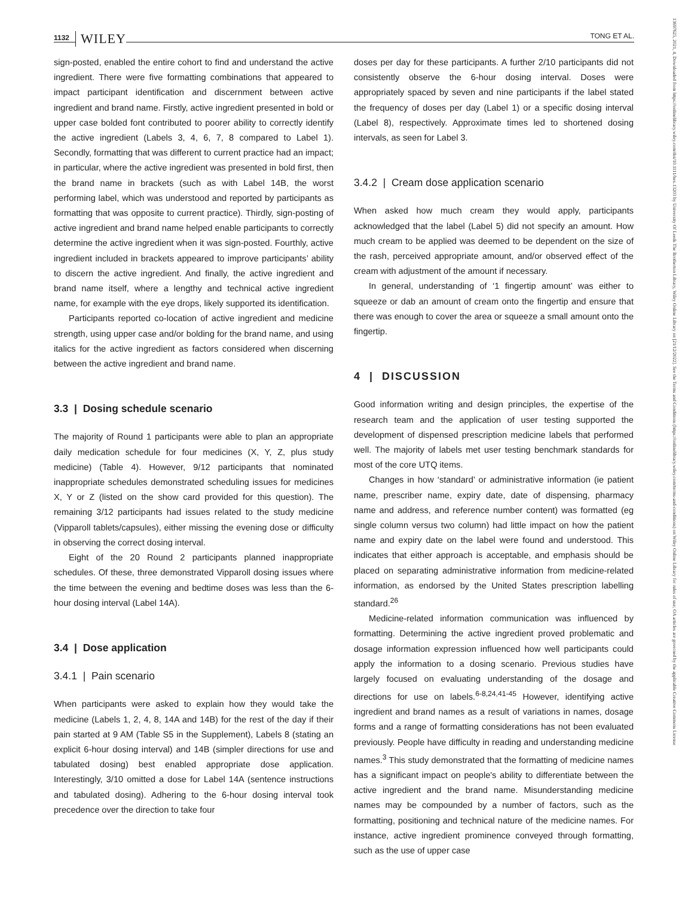1132 WILEY TONG ET AL.
13697625, 2021, 4, Downloaded from https://onlinelibrary.wiley.com/doi/10.1111/hex.13203 by University Of Leeds The Brotherton Library, Wiley Online Library on [21/12/2022]. See the Terms and Conditions (https://onlinelibrary.wiley.com/terms-and-conditions) on Wiley Online Library for rules of use; OA articles are governed by the applicable Creative Commons License
sign-posted, enabled the entire cohort to find and understand the active ingredient. There were five formatting combinations that appeared to impact participant identification and discernment between active ingredient and brand name. Firstly, active ingredient presented in bold or upper case bolded font contributed to poorer ability to correctly identify the active ingredient (Labels 3, 4, 6, 7, 8 compared to Label 1). Secondly, formatting that was different to current practice had an impact; in particular, where the active ingredient was presented in bold first, then the brand name in brackets (such as with Label 14B, the worst performing label, which was understood and reported by participants as formatting that was opposite to current practice). Thirdly, sign-posting of active ingredient and brand name helped enable participants to correctly determine the active ingredient when it was sign-posted. Fourthly, active ingredient included in brackets appeared to improve participants’ ability to discern the active ingredient. And finally, the active ingredient and brand name itself, where a lengthy and technical active ingredient name, for example with the eye drops, likely supported its identification.
Participants reported co-location of active ingredient and medicine strength, using upper case and/or bolding for the brand name, and using italics for the active ingredient as factors considered when discerning between the active ingredient and brand name.
3.3 | Dosing schedule scenario
The majority of Round 1 participants were able to plan an appropriate daily medication schedule for four medicines (X, Y, Z, plus study medicine) (Table 4). However, 9/12 participants that nominated inappropriate schedules demonstrated scheduling issues for medicines X, Y or Z (listed on the show card provided for this question). The remaining 3/12 participants had issues related to the study medicine (Vipparoll tablets/capsules), either missing the evening dose or difficulty in observing the correct dosing interval.
Eight of the 20 Round 2 participants planned inappropriate schedules. Of these, three demonstrated Vipparoll dosing issues where the time between the evening and bedtime doses was less than the 6-hour dosing interval (Label 14A).
3.4 | Dose application
3.4.1 | Pain scenario
When participants were asked to explain how they would take the medicine (Labels 1, 2, 4, 8, 14A and 14B) for the rest of the day if their pain started at 9 AM (Table S5 in the Supplement), Labels 8 (stating an explicit 6-hour dosing interval) and 14B (simpler directions for use and tabulated dosing) best enabled appropriate dose application. Interestingly, 3/10 omitted a dose for Label 14A (sentence instructions and tabulated dosing). Adhering to the 6-hour dosing interval took precedence over the direction to take four
doses per day for these participants. A further 2/10 participants did not consistently observe the 6-hour dosing interval. Doses were appropriately spaced by seven and nine participants if the label stated the frequency of doses per day (Label 1) or a specific dosing interval (Label 8), respectively. Approximate times led to shortened dosing intervals, as seen for Label 3.
3.4.2 | Cream dose application scenario
When asked how much cream they would apply, participants acknowledged that the label (Label 5) did not specify an amount. How much cream to be applied was deemed to be dependent on the size of the rash, perceived appropriate amount, and/or observed effect of the cream with adjustment of the amount if necessary.
In general, understanding of ‘1 fingertip amount’ was either to squeeze or dab an amount of cream onto the fingertip and ensure that there was enough to cover the area or squeeze a small amount onto the fingertip.
4 | DISCUSSION
Good information writing and design principles, the expertise of the research team and the application of user testing supported the development of dispensed prescription medicine labels that performed well. The majority of labels met user testing benchmark standards for most of the core UTQ items.
Changes in how ‘standard’ or administrative information (ie patient name, prescriber name, expiry date, date of dispensing, pharmacy name and address, and reference number content) was formatted (eg single column versus two column) had little impact on how the patient name and expiry date on the label were found and understood. This indicates that either approach is acceptable, and emphasis should be placed on separating administrative information from medicine-related information, as endorsed by the United States prescription labelling standard.<sup>26</sup>
Medicine-related information communication was influenced by formatting. Determining the active ingredient proved problematic and dosage information expression influenced how well participants could apply the information to a dosing scenario. Previous studies have largely focused on evaluating understanding of the dosage and directions for use on labels.<sup>6-8,24,41-45</sup> However, identifying active ingredient and brand names as a result of variations in names, dosage forms and a range of formatting considerations has not been evaluated previously. People have difficulty in reading and understanding medicine names.<sup>3</sup> This study demonstrated that the formatting of medicine names has a significant impact on people's ability to differentiate between the active ingredient and the brand name. Misunderstanding medicine names may be compounded by a number of factors, such as the formatting, positioning and technical nature of the medicine names. For instance, active ingredient prominence conveyed through formatting, such as the use of upper case